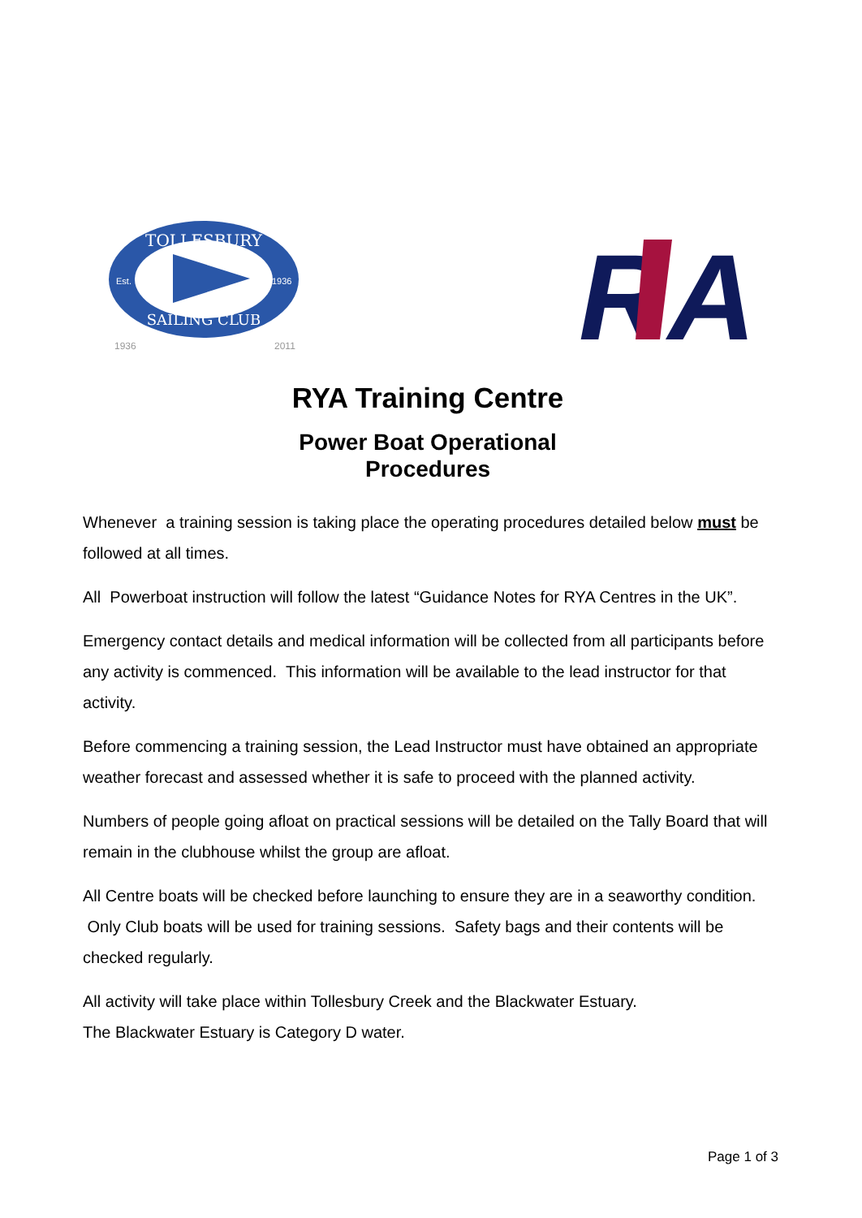TOLLESBURY
SAILING CLUB
Est.
1936
1936
2011
R
A
RYA Training Centre
Power Boat Operational
Procedures
Whenever a training session is taking place the operating procedures detailed below must be followed at all times.
All Powerboat instruction will follow the latest “Guidance Notes for RYA Centres in the UK”.
Emergency contact details and medical information will be collected from all participants before any activity is commenced. This information will be available to the lead instructor for that activity.
Before commencing a training session, the Lead Instructor must have obtained an appropriate weather forecast and assessed whether it is safe to proceed with the planned activity.
Numbers of people going afloat on practical sessions will be detailed on the Tally Board that will remain in the clubhouse whilst the group are afloat.
All Centre boats will be checked before launching to ensure they are in a seaworthy condition. Only Club boats will be used for training sessions. Safety bags and their contents will be checked regularly.
All activity will take place within Tollesbury Creek and the Blackwater Estuary.
The Blackwater Estuary is Category D water.
Page 1 of 3